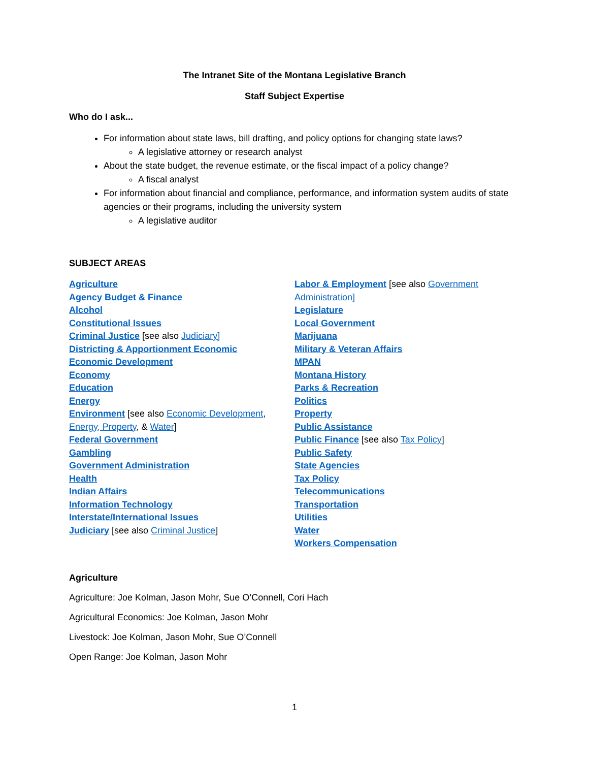The Intranet Site of the Montana Legislative Branch
Staff Subject Expertise
Who do I ask...
For information about state laws, bill drafting, and policy options for changing state laws?
A legislative attorney or research analyst
About the state budget, the revenue estimate, or the fiscal impact of a policy change?
A fiscal analyst
For information about financial and compliance, performance, and information system audits of state agencies or their programs, including the university system
A legislative auditor
SUBJECT AREAS
Agriculture
Agency Budget & Finance
Alcohol
Constitutional Issues
Criminal Justice [see also Judiciary]
Districting & Apportionment Economic
Economic Development
Economy
Education
Energy
Environment [see also Economic Development,
Energy, Property, & Water]
Federal Government
Gambling
Government Administration
Health
Indian Affairs
Information Technology
Interstate/International Issues
Judiciary [see also Criminal Justice]
Labor & Employment [see also Government
Administration]
Legislature
Local Government
Marijuana
Military & Veteran Affairs
MPAN
Montana History
Parks & Recreation
Politics
Property
Public Assistance
Public Finance [see also Tax Policy]
Public Safety
State Agencies
Tax Policy
Telecommunications
Transportation
Utilities
Water
Workers Compensation
Agriculture
Agriculture: Joe Kolman, Jason Mohr, Sue O’Connell, Cori Hach
Agricultural Economics: Joe Kolman, Jason Mohr
Livestock: Joe Kolman, Jason Mohr, Sue O’Connell
Open Range: Joe Kolman, Jason Mohr
1